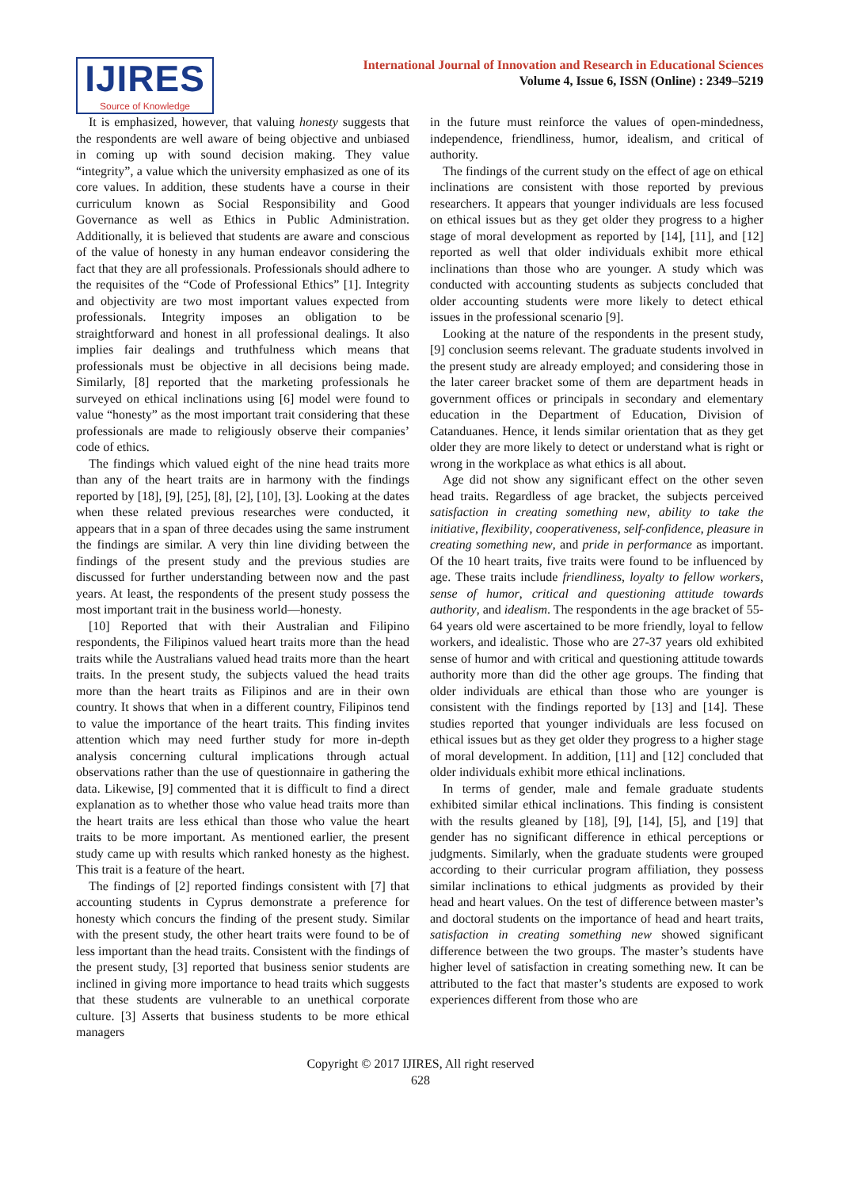IJIRES
Source of Knowledge
International Journal of Innovation and Research in Educational Sciences
Volume 4, Issue 6, ISSN (Online) : 2349–5219
It is emphasized, however, that valuing honesty suggests that the respondents are well aware of being objective and unbiased in coming up with sound decision making. They value “integrity”, a value which the university emphasized as one of its core values. In addition, these students have a course in their curriculum known as Social Responsibility and Good Governance as well as Ethics in Public Administration. Additionally, it is believed that students are aware and conscious of the value of honesty in any human endeavor considering the fact that they are all professionals. Professionals should adhere to the requisites of the “Code of Professional Ethics” [1]. Integrity and objectivity are two most important values expected from professionals. Integrity imposes an obligation to be straightforward and honest in all professional dealings. It also implies fair dealings and truthfulness which means that professionals must be objective in all decisions being made. Similarly, [8] reported that the marketing professionals he surveyed on ethical inclinations using [6] model were found to value “honesty” as the most important trait considering that these professionals are made to religiously observe their companies’ code of ethics.
The findings which valued eight of the nine head traits more than any of the heart traits are in harmony with the findings reported by [18], [9], [25], [8], [2], [10], [3]. Looking at the dates when these related previous researches were conducted, it appears that in a span of three decades using the same instrument the findings are similar. A very thin line dividing between the findings of the present study and the previous studies are discussed for further understanding between now and the past years. At least, the respondents of the present study possess the most important trait in the business world—honesty.
[10] Reported that with their Australian and Filipino respondents, the Filipinos valued heart traits more than the head traits while the Australians valued head traits more than the heart traits. In the present study, the subjects valued the head traits more than the heart traits as Filipinos and are in their own country. It shows that when in a different country, Filipinos tend to value the importance of the heart traits. This finding invites attention which may need further study for more in-depth analysis concerning cultural implications through actual observations rather than the use of questionnaire in gathering the data. Likewise, [9] commented that it is difficult to find a direct explanation as to whether those who value head traits more than the heart traits are less ethical than those who value the heart traits to be more important. As mentioned earlier, the present study came up with results which ranked honesty as the highest. This trait is a feature of the heart.
The findings of [2] reported findings consistent with [7] that accounting students in Cyprus demonstrate a preference for honesty which concurs the finding of the present study. Similar with the present study, the other heart traits were found to be of less important than the head traits. Consistent with the findings of the present study, [3] reported that business senior students are inclined in giving more importance to head traits which suggests that these students are vulnerable to an unethical corporate culture. [3] Asserts that business students to be more ethical managers
in the future must reinforce the values of open-mindedness, independence, friendliness, humor, idealism, and critical of authority.
The findings of the current study on the effect of age on ethical inclinations are consistent with those reported by previous researchers. It appears that younger individuals are less focused on ethical issues but as they get older they progress to a higher stage of moral development as reported by [14], [11], and [12] reported as well that older individuals exhibit more ethical inclinations than those who are younger. A study which was conducted with accounting students as subjects concluded that older accounting students were more likely to detect ethical issues in the professional scenario [9].
Looking at the nature of the respondents in the present study, [9] conclusion seems relevant. The graduate students involved in the present study are already employed; and considering those in the later career bracket some of them are department heads in government offices or principals in secondary and elementary education in the Department of Education, Division of Catanduanes. Hence, it lends similar orientation that as they get older they are more likely to detect or understand what is right or wrong in the workplace as what ethics is all about.
Age did not show any significant effect on the other seven head traits. Regardless of age bracket, the subjects perceived satisfaction in creating something new, ability to take the initiative, flexibility, cooperativeness, self-confidence, pleasure in creating something new, and pride in performance as important. Of the 10 heart traits, five traits were found to be influenced by age. These traits include friendliness, loyalty to fellow workers, sense of humor, critical and questioning attitude towards authority, and idealism. The respondents in the age bracket of 55-64 years old were ascertained to be more friendly, loyal to fellow workers, and idealistic. Those who are 27-37 years old exhibited sense of humor and with critical and questioning attitude towards authority more than did the other age groups. The finding that older individuals are ethical than those who are younger is consistent with the findings reported by [13] and [14]. These studies reported that younger individuals are less focused on ethical issues but as they get older they progress to a higher stage of moral development. In addition, [11] and [12] concluded that older individuals exhibit more ethical inclinations.
In terms of gender, male and female graduate students exhibited similar ethical inclinations. This finding is consistent with the results gleaned by [18], [9], [14], [5], and [19] that gender has no significant difference in ethical perceptions or judgments. Similarly, when the graduate students were grouped according to their curricular program affiliation, they possess similar inclinations to ethical judgments as provided by their head and heart values. On the test of difference between master’s and doctoral students on the importance of head and heart traits, satisfaction in creating something new showed significant difference between the two groups. The master’s students have higher level of satisfaction in creating something new. It can be attributed to the fact that master’s students are exposed to work experiences different from those who are
Copyright © 2017 IJIRES, All right reserved
628